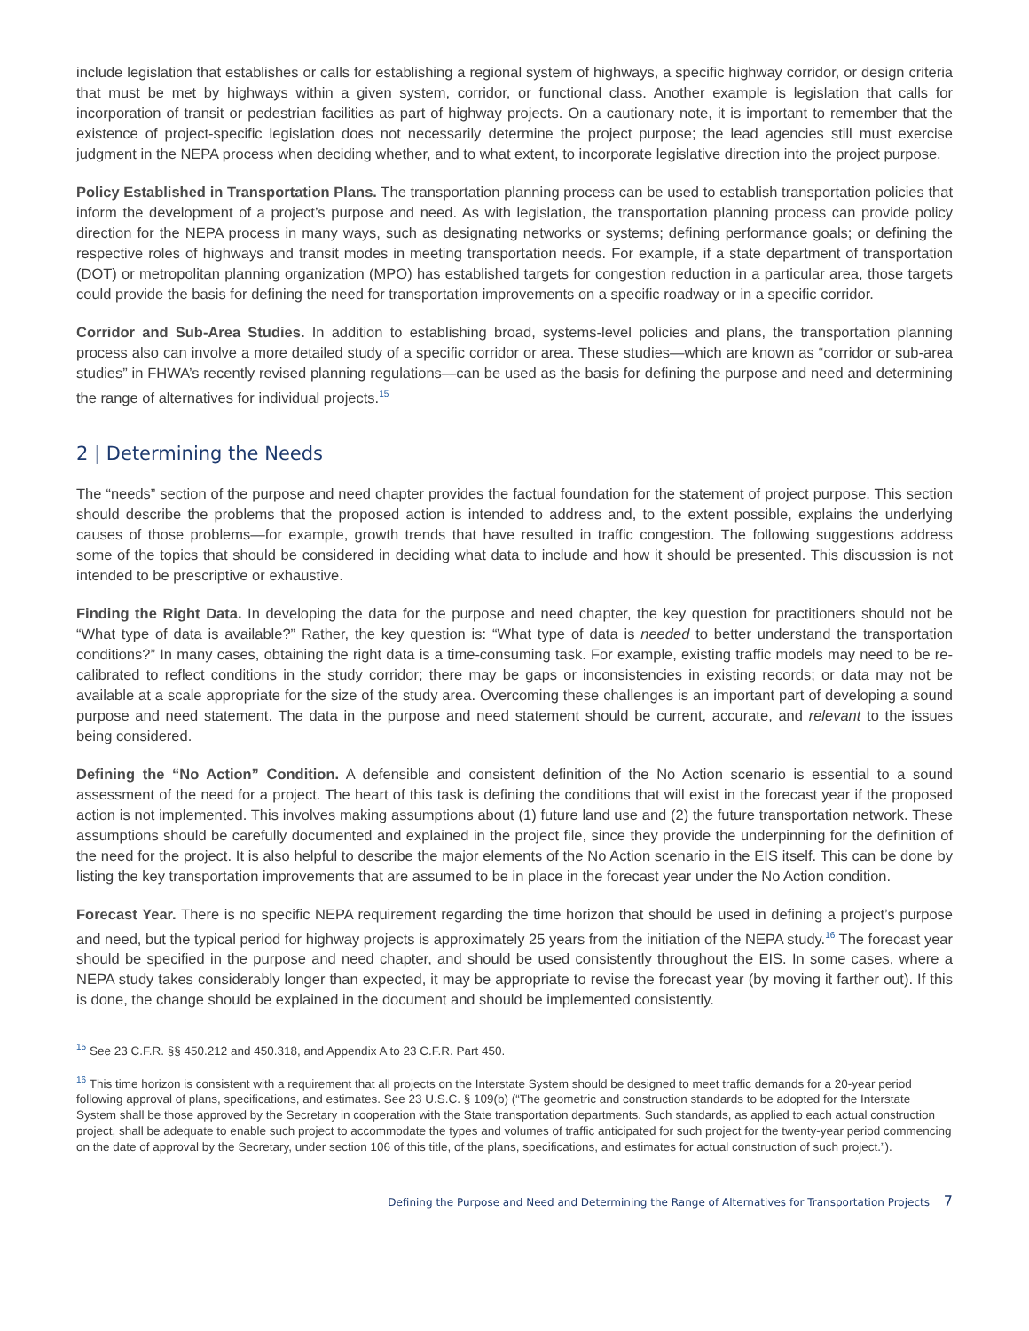include legislation that establishes or calls for establishing a regional system of highways, a specific highway corridor, or design criteria that must be met by highways within a given system, corridor, or functional class. Another example is legislation that calls for incorporation of transit or pedestrian facilities as part of highway projects. On a cautionary note, it is important to remember that the existence of project-specific legislation does not necessarily determine the project purpose; the lead agencies still must exercise judgment in the NEPA process when deciding whether, and to what extent, to incorporate legislative direction into the project purpose.
Policy Established in Transportation Plans. The transportation planning process can be used to establish transportation policies that inform the development of a project’s purpose and need. As with legislation, the transportation planning process can provide policy direction for the NEPA process in many ways, such as designating networks or systems; defining performance goals; or defining the respective roles of highways and transit modes in meeting transportation needs. For example, if a state department of transportation (DOT) or metropolitan planning organization (MPO) has established targets for congestion reduction in a particular area, those targets could provide the basis for defining the need for transportation improvements on a specific roadway or in a specific corridor.
Corridor and Sub-Area Studies. In addition to establishing broad, systems-level policies and plans, the transportation planning process also can involve a more detailed study of a specific corridor or area. These studies—which are known as “corridor or sub-area studies” in FHWA’s recently revised planning regulations—can be used as the basis for defining the purpose and need and determining the range of alternatives for individual projects.<sup>15</sup>
2 | Determining the Needs
The “needs” section of the purpose and need chapter provides the factual foundation for the statement of project purpose. This section should describe the problems that the proposed action is intended to address and, to the extent possible, explains the underlying causes of those problems—for example, growth trends that have resulted in traffic congestion. The following suggestions address some of the topics that should be considered in deciding what data to include and how it should be presented. This discussion is not intended to be prescriptive or exhaustive.
Finding the Right Data. In developing the data for the purpose and need chapter, the key question for practitioners should not be “What type of data is available?” Rather, the key question is: “What type of data is needed to better understand the transportation conditions?” In many cases, obtaining the right data is a time-consuming task. For example, existing traffic models may need to be re-calibrated to reflect conditions in the study corridor; there may be gaps or inconsistencies in existing records; or data may not be available at a scale appropriate for the size of the study area. Overcoming these challenges is an important part of developing a sound purpose and need statement. The data in the purpose and need statement should be current, accurate, and relevant to the issues being considered.
Defining the “No Action” Condition. A defensible and consistent definition of the No Action scenario is essential to a sound assessment of the need for a project. The heart of this task is defining the conditions that will exist in the forecast year if the proposed action is not implemented. This involves making assumptions about (1) future land use and (2) the future transportation network. These assumptions should be carefully documented and explained in the project file, since they provide the underpinning for the definition of the need for the project. It is also helpful to describe the major elements of the No Action scenario in the EIS itself. This can be done by listing the key transportation improvements that are assumed to be in place in the forecast year under the No Action condition.
Forecast Year. There is no specific NEPA requirement regarding the time horizon that should be used in defining a project’s purpose and need, but the typical period for highway projects is approximately 25 years from the initiation of the NEPA study.<sup>16</sup> The forecast year should be specified in the purpose and need chapter, and should be used consistently throughout the EIS. In some cases, where a NEPA study takes considerably longer than expected, it may be appropriate to revise the forecast year (by moving it farther out). If this is done, the change should be explained in the document and should be implemented consistently.
<sup>15</sup> See 23 C.F.R. §§ 450.212 and 450.318, and Appendix A to 23 C.F.R. Part 450.
<sup>16</sup> This time horizon is consistent with a requirement that all projects on the Interstate System should be designed to meet traffic demands for a 20-year period following approval of plans, specifications, and estimates. See 23 U.S.C. § 109(b) (“The geometric and construction standards to be adopted for the Interstate System shall be those approved by the Secretary in cooperation with the State transportation departments. Such standards, as applied to each actual construction project, shall be adequate to enable such project to accommodate the types and volumes of traffic anticipated for such project for the twenty-year period commencing on the date of approval by the Secretary, under section 106 of this title, of the plans, specifications, and estimates for actual construction of such project.”).
Defining the Purpose and Need and Determining the Range of Alternatives for Transportation Projects 7